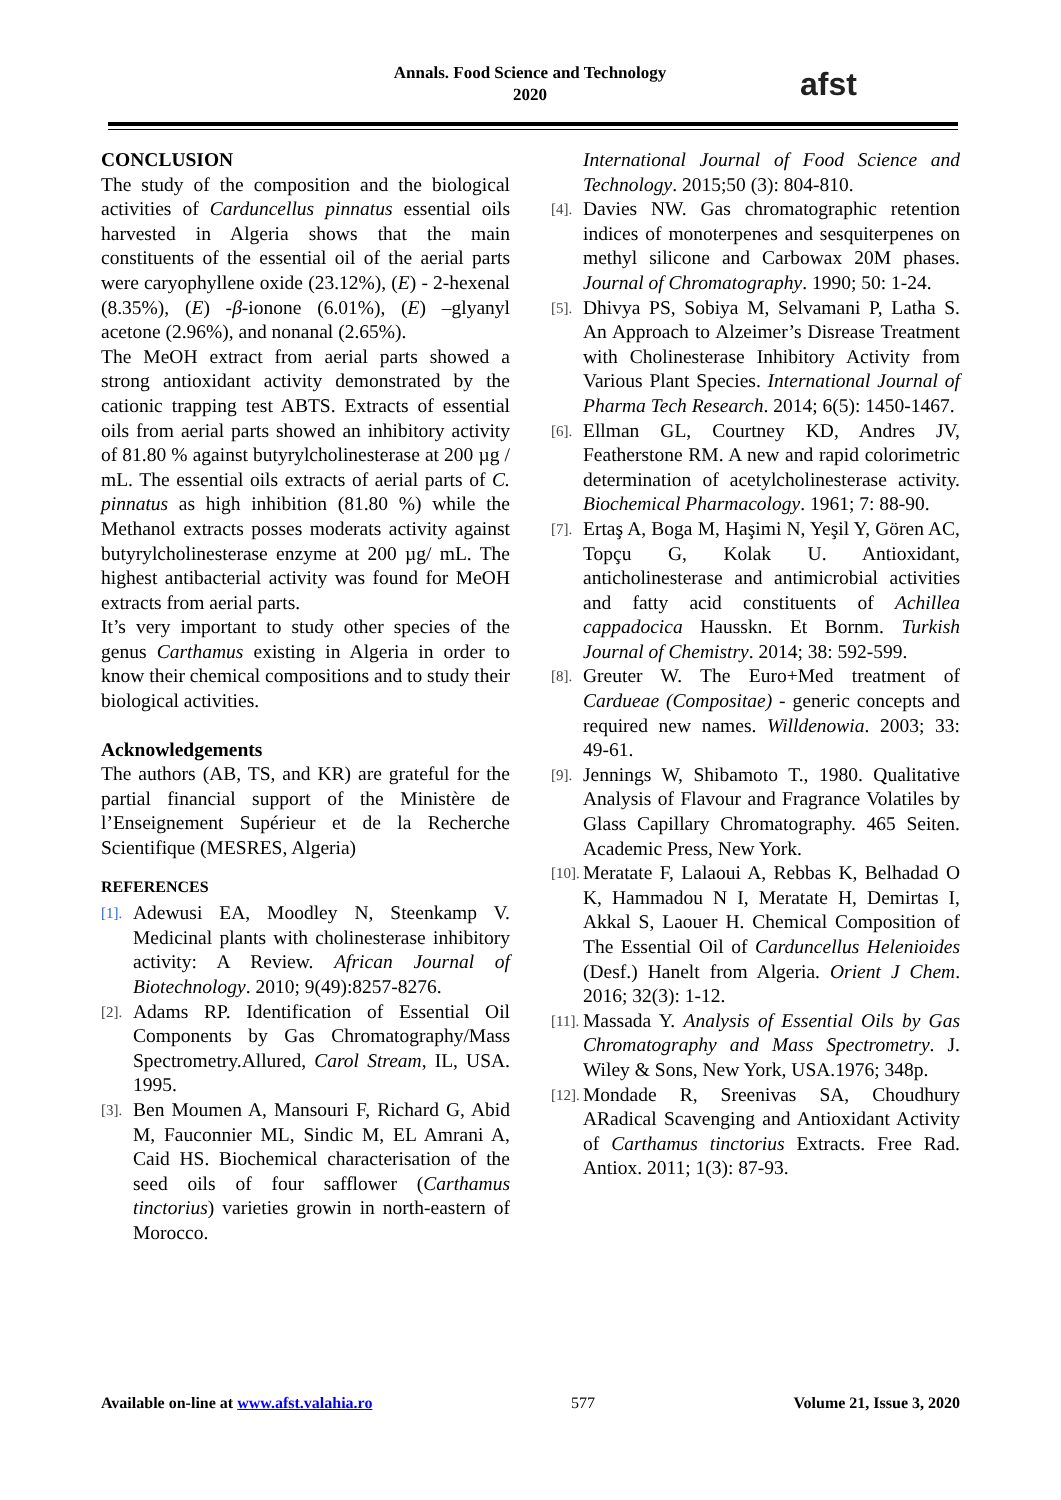Annals. Food Science and Technology
2020
afst
CONCLUSION
The study of the composition and the biological activities of Carduncellus pinnatus essential oils harvested in Algeria shows that the main constituents of the essential oil of the aerial parts were caryophyllene oxide (23.12%), (E) - 2-hexenal (8.35%), (E) -β-ionone (6.01%), (E) –glyanyl acetone (2.96%), and nonanal (2.65%).
The MeOH extract from aerial parts showed a strong antioxidant activity demonstrated by the cationic trapping test ABTS. Extracts of essential oils from aerial parts showed an inhibitory activity of 81.80 % against butyrylcholinesterase at 200 µg / mL. The essential oils extracts of aerial parts of C. pinnatus as high inhibition (81.80 %) while the Methanol extracts posses moderats activity against butyrylcholinesterase enzyme at 200 µg/ mL. The highest antibacterial activity was found for MeOH extracts from aerial parts.
It’s very important to study other species of the genus Carthamus existing in Algeria in order to know their chemical compositions and to study their biological activities.
Acknowledgements
The authors (AB, TS, and KR) are grateful for the partial financial support of the Ministère de l’Enseignement Supérieur et de la Recherche Scientifique (MESRES, Algeria)
REFERENCES
[1]. Adewusi EA, Moodley N, Steenkamp V. Medicinal plants with cholinesterase inhibitory activity: A Review. African Journal of Biotechnology. 2010; 9(49):8257-8276.
[2]. Adams RP. Identification of Essential Oil Components by Gas Chromatography/Mass Spectrometry.Allured, Carol Stream, IL, USA. 1995.
[3]. Ben Moumen A, Mansouri F, Richard G, Abid M, Fauconnier ML, Sindic M, EL Amrani A, Caid HS. Biochemical characterisation of the seed oils of four safflower (Carthamus tinctorius) varieties growin in north-eastern of Morocco.
International Journal of Food Science and Technology. 2015;50 (3): 804-810.
[4]. Davies NW. Gas chromatographic retention indices of monoterpenes and sesquiterpenes on methyl silicone and Carbowax 20M phases. Journal of Chromatography. 1990; 50: 1-24.
[5]. Dhivya PS, Sobiya M, Selvamani P, Latha S. An Approach to Alzeimer’s Disrease Treatment with Cholinesterase Inhibitory Activity from Various Plant Species. International Journal of Pharma Tech Research. 2014; 6(5): 1450-1467.
[6]. Ellman GL, Courtney KD, Andres JV, Featherstone RM. A new and rapid colorimetric determination of acetylcholinesterase activity. Biochemical Pharmacology. 1961; 7: 88-90.
[7]. Ertaş A, Boga M, Haşimi N, Yeşil Y, Gören AC, Topçu G, Kolak U. Antioxidant, anticholinesterase and antimicrobial activities and fatty acid constituents of Achillea cappadocica Hausskn. Et Bornm. Turkish Journal of Chemistry. 2014; 38: 592-599.
[8]. Greuter W. The Euro+Med treatment of Cardueae (Compositae) - generic concepts and required new names. Willdenowia. 2003; 33: 49-61.
[9]. Jennings W, Shibamoto T., 1980. Qualitative Analysis of Flavour and Fragrance Volatiles by Glass Capillary Chromatography. 465 Seiten. Academic Press, New York.
[10]. Meratate F, Lalaoui A, Rebbas K, Belhadad O K, Hammadou N I, Meratate H, Demirtas I, Akkal S, Laouer H. Chemical Composition of The Essential Oil of Carduncellus Helenioides (Desf.) Hanelt from Algeria. Orient J Chem. 2016; 32(3): 1-12.
[11]. Massada Y. Analysis of Essential Oils by Gas Chromatography and Mass Spectrometry. J. Wiley & Sons, New York, USA.1976; 348p.
[12]. Mondade R, Sreenivas SA, Choudhury ARadical Scavenging and Antioxidant Activity of Carthamus tinctorius Extracts. Free Rad. Antiox. 2011; 1(3): 87-93.
Available on-line at www.afst.valahia.ro 577 Volume 21, Issue 3, 2020